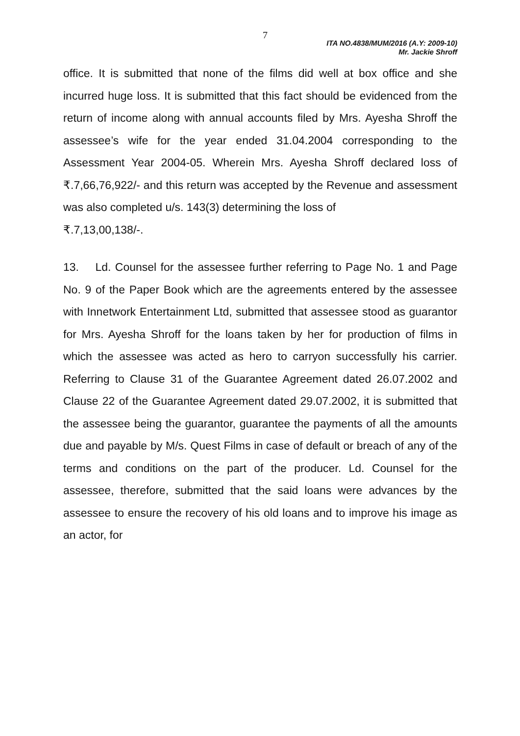7
ITA NO.4838/MUM/2016 (A.Y: 2009-10)
Mr. Jackie Shroff
office. It is submitted that none of the films did well at box office and she incurred huge loss. It is submitted that this fact should be evidenced from the return of income along with annual accounts filed by Mrs. Ayesha Shroff the assessee’s wife for the year ended 31.04.2004 corresponding to the Assessment Year 2004-05. Wherein Mrs. Ayesha Shroff declared loss of ₹.7,66,76,922/- and this return was accepted by the Revenue and assessment was also completed u/s. 143(3) determining the loss of
₹.7,13,00,138/-.
13. Ld. Counsel for the assessee further referring to Page No. 1 and Page No. 9 of the Paper Book which are the agreements entered by the assessee with Innetwork Entertainment Ltd, submitted that assessee stood as guarantor for Mrs. Ayesha Shroff for the loans taken by her for production of films in which the assessee was acted as hero to carryon successfully his carrier. Referring to Clause 31 of the Guarantee Agreement dated 26.07.2002 and Clause 22 of the Guarantee Agreement dated 29.07.2002, it is submitted that the assessee being the guarantor, guarantee the payments of all the amounts due and payable by M/s. Quest Films in case of default or breach of any of the terms and conditions on the part of the producer. Ld. Counsel for the assessee, therefore, submitted that the said loans were advances by the assessee to ensure the recovery of his old loans and to improve his image as an actor, for